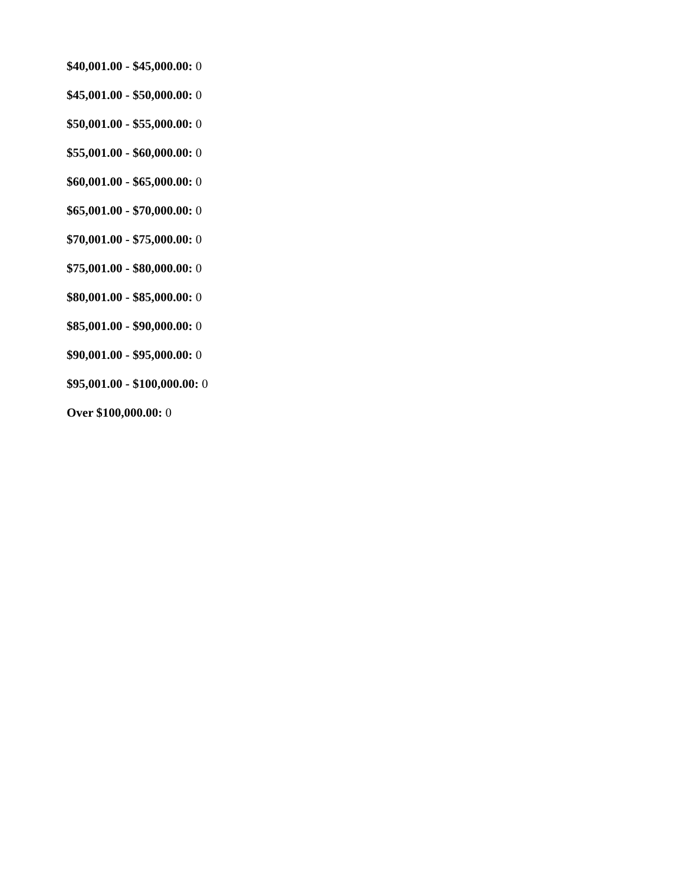$40,001.00 - $45,000.00: 0
$45,001.00 - $50,000.00: 0
$50,001.00 - $55,000.00: 0
$55,001.00 - $60,000.00: 0
$60,001.00 - $65,000.00: 0
$65,001.00 - $70,000.00: 0
$70,001.00 - $75,000.00: 0
$75,001.00 - $80,000.00: 0
$80,001.00 - $85,000.00: 0
$85,001.00 - $90,000.00: 0
$90,001.00 - $95,000.00: 0
$95,001.00 - $100,000.00: 0
Over $100,000.00: 0